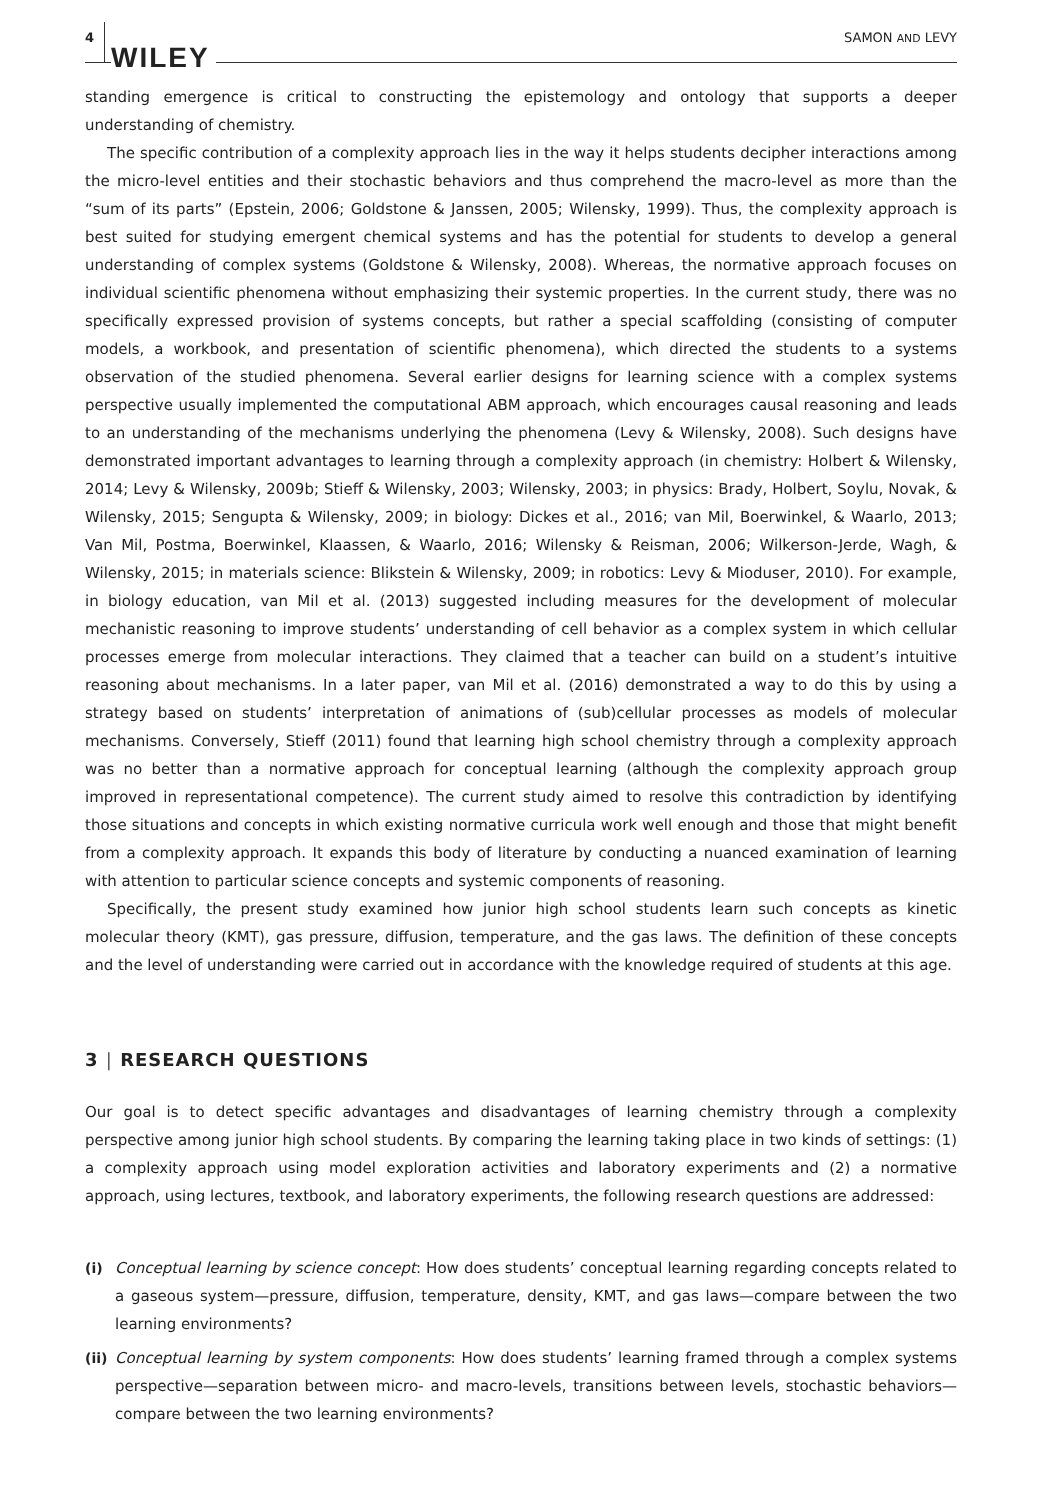4 WILEY SAMON AND LEVY
standing emergence is critical to constructing the epistemology and ontology that supports a deeper understanding of chemistry.
The specific contribution of a complexity approach lies in the way it helps students decipher interactions among the micro-level entities and their stochastic behaviors and thus comprehend the macro-level as more than the “sum of its parts” (Epstein, 2006; Goldstone & Janssen, 2005; Wilensky, 1999). Thus, the complexity approach is best suited for studying emergent chemical systems and has the potential for students to develop a general understanding of complex systems (Goldstone & Wilensky, 2008). Whereas, the normative approach focuses on individual scientific phenomena without emphasizing their systemic properties. In the current study, there was no specifically expressed provision of systems concepts, but rather a special scaffolding (consisting of computer models, a workbook, and presentation of scientific phenomena), which directed the students to a systems observation of the studied phenomena. Several earlier designs for learning science with a complex systems perspective usually implemented the computational ABM approach, which encourages causal reasoning and leads to an understanding of the mechanisms underlying the phenomena (Levy & Wilensky, 2008). Such designs have demonstrated important advantages to learning through a complexity approach (in chemistry: Holbert & Wilensky, 2014; Levy & Wilensky, 2009b; Stieff & Wilensky, 2003; Wilensky, 2003; in physics: Brady, Holbert, Soylu, Novak, & Wilensky, 2015; Sengupta & Wilensky, 2009; in biology: Dickes et al., 2016; van Mil, Boerwinkel, & Waarlo, 2013; Van Mil, Postma, Boerwinkel, Klaassen, & Waarlo, 2016; Wilensky & Reisman, 2006; Wilkerson-Jerde, Wagh, & Wilensky, 2015; in materials science: Blikstein & Wilensky, 2009; in robotics: Levy & Mioduser, 2010). For example, in biology education, van Mil et al. (2013) suggested including measures for the development of molecular mechanistic reasoning to improve students’ understanding of cell behavior as a complex system in which cellular processes emerge from molecular interactions. They claimed that a teacher can build on a student’s intuitive reasoning about mechanisms. In a later paper, van Mil et al. (2016) demonstrated a way to do this by using a strategy based on students’ interpretation of animations of (sub)cellular processes as models of molecular mechanisms. Conversely, Stieff (2011) found that learning high school chemistry through a complexity approach was no better than a normative approach for conceptual learning (although the complexity approach group improved in representational competence). The current study aimed to resolve this contradiction by identifying those situations and concepts in which existing normative curricula work well enough and those that might benefit from a complexity approach. It expands this body of literature by conducting a nuanced examination of learning with attention to particular science concepts and systemic components of reasoning.
Specifically, the present study examined how junior high school students learn such concepts as kinetic molecular theory (KMT), gas pressure, diffusion, temperature, and the gas laws. The definition of these concepts and the level of understanding were carried out in accordance with the knowledge required of students at this age.
3 | RESEARCH QUESTIONS
Our goal is to detect specific advantages and disadvantages of learning chemistry through a complexity perspective among junior high school students. By comparing the learning taking place in two kinds of settings: (1) a complexity approach using model exploration activities and laboratory experiments and (2) a normative approach, using lectures, textbook, and laboratory experiments, the following research questions are addressed:
(i) Conceptual learning by science concept: How does students’ conceptual learning regarding concepts related to a gaseous system—pressure, diffusion, temperature, density, KMT, and gas laws—compare between the two learning environments?
(ii) Conceptual learning by system components: How does students’ learning framed through a complex systems perspective—separation between micro- and macro-levels, transitions between levels, stochastic behaviors—compare between the two learning environments?